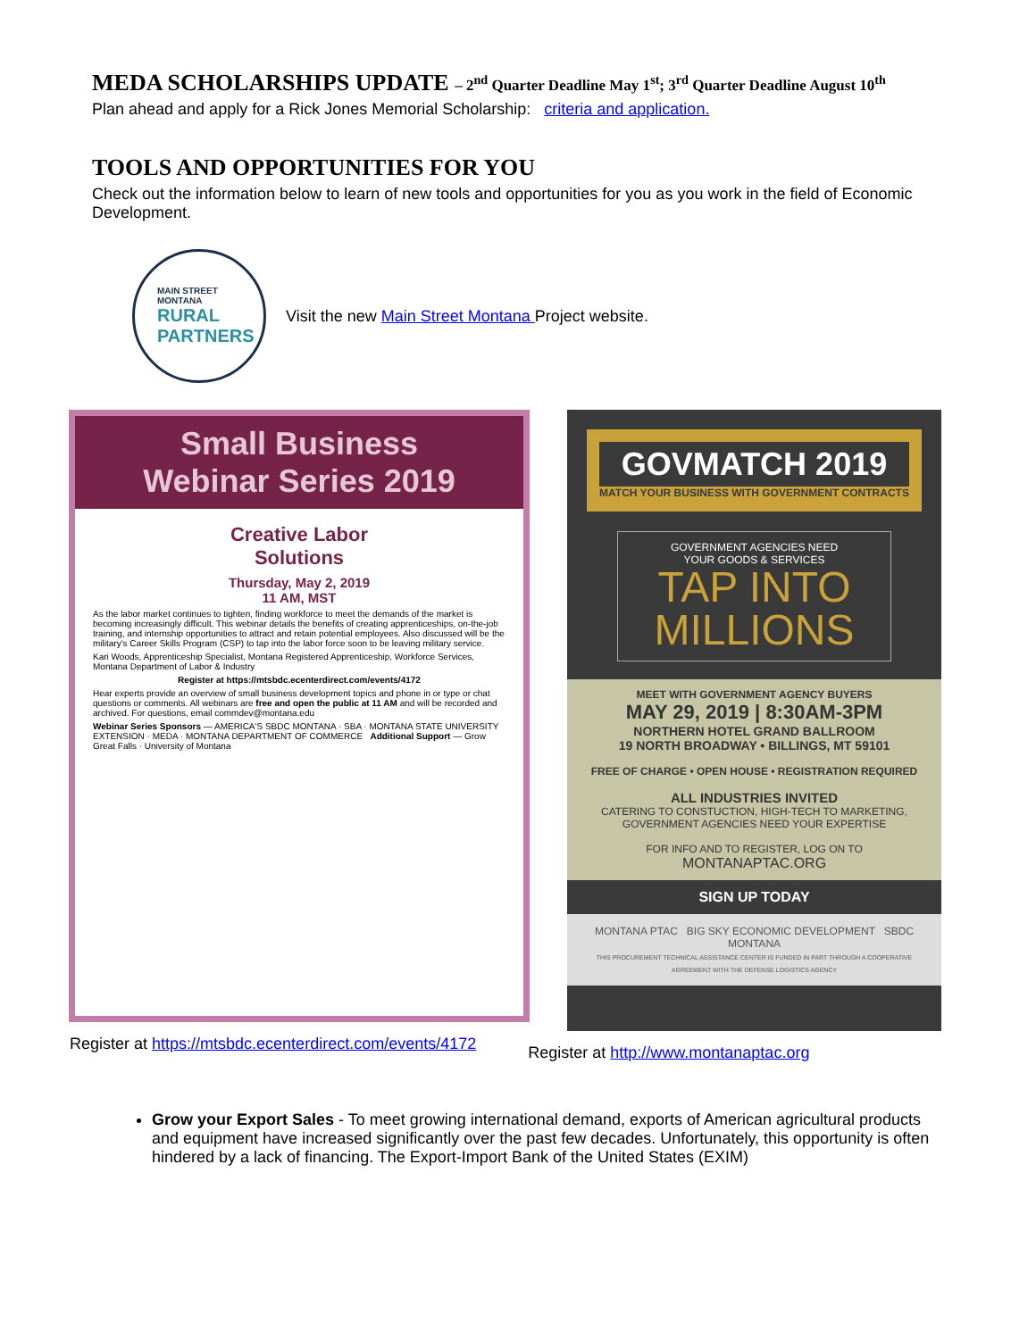MEDA SCHOLARSHIPS UPDATE – 2<sup>nd</sup> Quarter Deadline May 1<sup>st</sup>; 3<sup>rd</sup> Quarter Deadline August 10<sup>th</sup>
Plan ahead and apply for a Rick Jones Memorial Scholarship: criteria and application.
TOOLS AND OPPORTUNITIES FOR YOU
Check out the information below to learn of new tools and opportunities for you as you work in the field of Economic Development.
MAIN STREET MONTANA
RURAL
PARTNERS
Visit the new Main Street Montana Project website.
Small Business
Webinar Series 2019
Creative Labor
Solutions
Thursday, May 2, 2019
11 AM, MST
As the labor market continues to tighten, finding workforce to meet the demands of the market is becoming increasingly difficult. This webinar details the benefits of creating apprenticeships, on-the-job training, and internship opportunities to attract and retain potential employees. Also discussed will be the military's Career Skills Program (CSP) to tap into the labor force soon to be leaving military service.
Kari Woods, Apprenticeship Specialist, Montana Registered Apprenticeship, Workforce Services, Montana Department of Labor & Industry
Register at https://mtsbdc.ecenterdirect.com/events/4172
Hear experts provide an overview of small business development topics and phone in or type or chat questions or comments. All webinars are free and open the public at 11 AM and will be recorded and archived. For questions, email commdev@montana.edu
Webinar Series Sponsors — AMERICA'S SBDC MONTANA · SBA · MONTANA STATE UNIVERSITY EXTENSION · MEDA · MONTANA DEPARTMENT OF COMMERCE Additional Support — Grow Great Falls · University of Montana
GOVMATCH 2019
MATCH YOUR BUSINESS WITH GOVERNMENT CONTRACTS
GOVERNMENT AGENCIES NEED
YOUR GOODS & SERVICES
TAP INTO
MILLIONS
MEET WITH GOVERNMENT AGENCY BUYERS
MAY 29, 2019 | 8:30AM-3PM
NORTHERN HOTEL GRAND BALLROOM
19 NORTH BROADWAY • BILLINGS, MT 59101
FREE OF CHARGE • OPEN HOUSE • REGISTRATION REQUIRED
ALL INDUSTRIES INVITED
CATERING TO CONSTUCTION, HIGH-TECH TO MARKETING,
GOVERNMENT AGENCIES NEED YOUR EXPERTISE
FOR INFO AND TO REGISTER, LOG ON TO
MONTANAPTAC.ORG
SIGN UP TODAY
MONTANA PTAC BIG SKY ECONOMIC DEVELOPMENT SBDC MONTANA
THIS PROCUREMENT TECHNICAL ASSISTANCE CENTER IS FUNDED IN PART THROUGH A COOPERATIVE AGREEMENT WITH THE DEFENSE LOGISTICS AGENCY
Register at https://mtsbdc.ecenterdirect.com/events/4172
Register at http://www.montanaptac.org
Grow your Export Sales - To meet growing international demand, exports of American agricultural products and equipment have increased significantly over the past few decades. Unfortunately, this opportunity is often hindered by a lack of financing. The Export-Import Bank of the United States (EXIM)